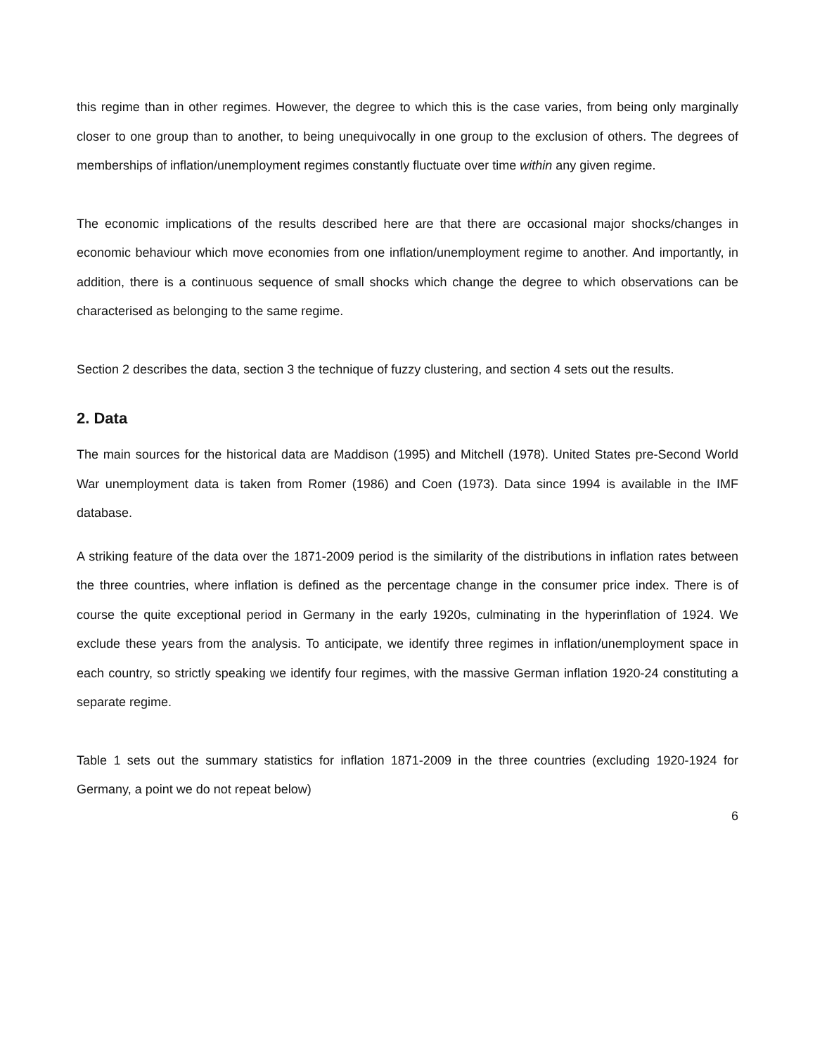this regime than in other regimes. However, the degree to which this is the case varies, from being only marginally closer to one group than to another, to being unequivocally in one group to the exclusion of others. The degrees of memberships of inflation/unemployment regimes constantly fluctuate over time within any given regime.
The economic implications of the results described here are that there are occasional major shocks/changes in economic behaviour which move economies from one inflation/unemployment regime to another. And importantly, in addition, there is a continuous sequence of small shocks which change the degree to which observations can be characterised as belonging to the same regime.
Section 2 describes the data, section 3 the technique of fuzzy clustering, and section 4 sets out the results.
2. Data
The main sources for the historical data are Maddison (1995) and Mitchell (1978). United States pre-Second World War unemployment data is taken from Romer (1986) and Coen (1973). Data since 1994 is available in the IMF database.
A striking feature of the data over the 1871-2009 period is the similarity of the distributions in inflation rates between the three countries, where inflation is defined as the percentage change in the consumer price index. There is of course the quite exceptional period in Germany in the early 1920s, culminating in the hyperinflation of 1924. We exclude these years from the analysis. To anticipate, we identify three regimes in inflation/unemployment space in each country, so strictly speaking we identify four regimes, with the massive German inflation 1920-24 constituting a separate regime.
Table 1 sets out the summary statistics for inflation 1871-2009 in the three countries (excluding 1920-1924 for Germany, a point we do not repeat below)
6